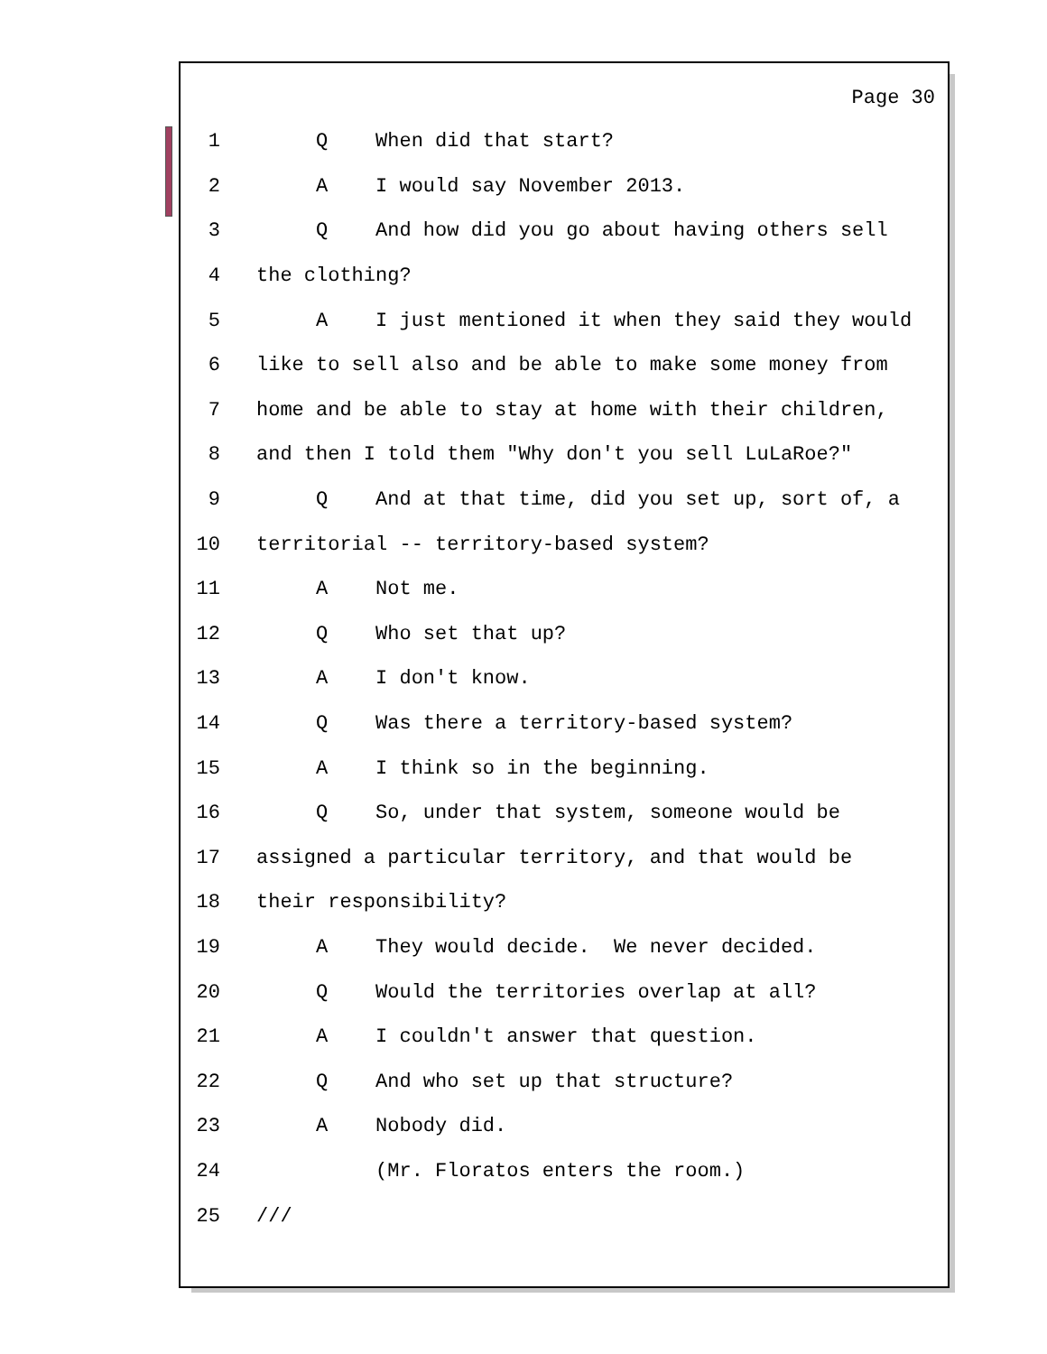Page 30
1 Q When did that start?
2 A I would say November 2013.
3 Q And how did you go about having others sell
4 the clothing?
5 A I just mentioned it when they said they would
6 like to sell also and be able to make some money from
7 home and be able to stay at home with their children,
8 and then I told them "Why don't you sell LuLaRoe?"
9 Q And at that time, did you set up, sort of, a
10 territorial -- territory-based system?
11 A Not me.
12 Q Who set that up?
13 A I don't know.
14 Q Was there a territory-based system?
15 A I think so in the beginning.
16 Q So, under that system, someone would be
17 assigned a particular territory, and that would be
18 their responsibility?
19 A They would decide. We never decided.
20 Q Would the territories overlap at all?
21 A I couldn't answer that question.
22 Q And who set up that structure?
23 A Nobody did.
24 (Mr. Floratos enters the room.)
25 ///